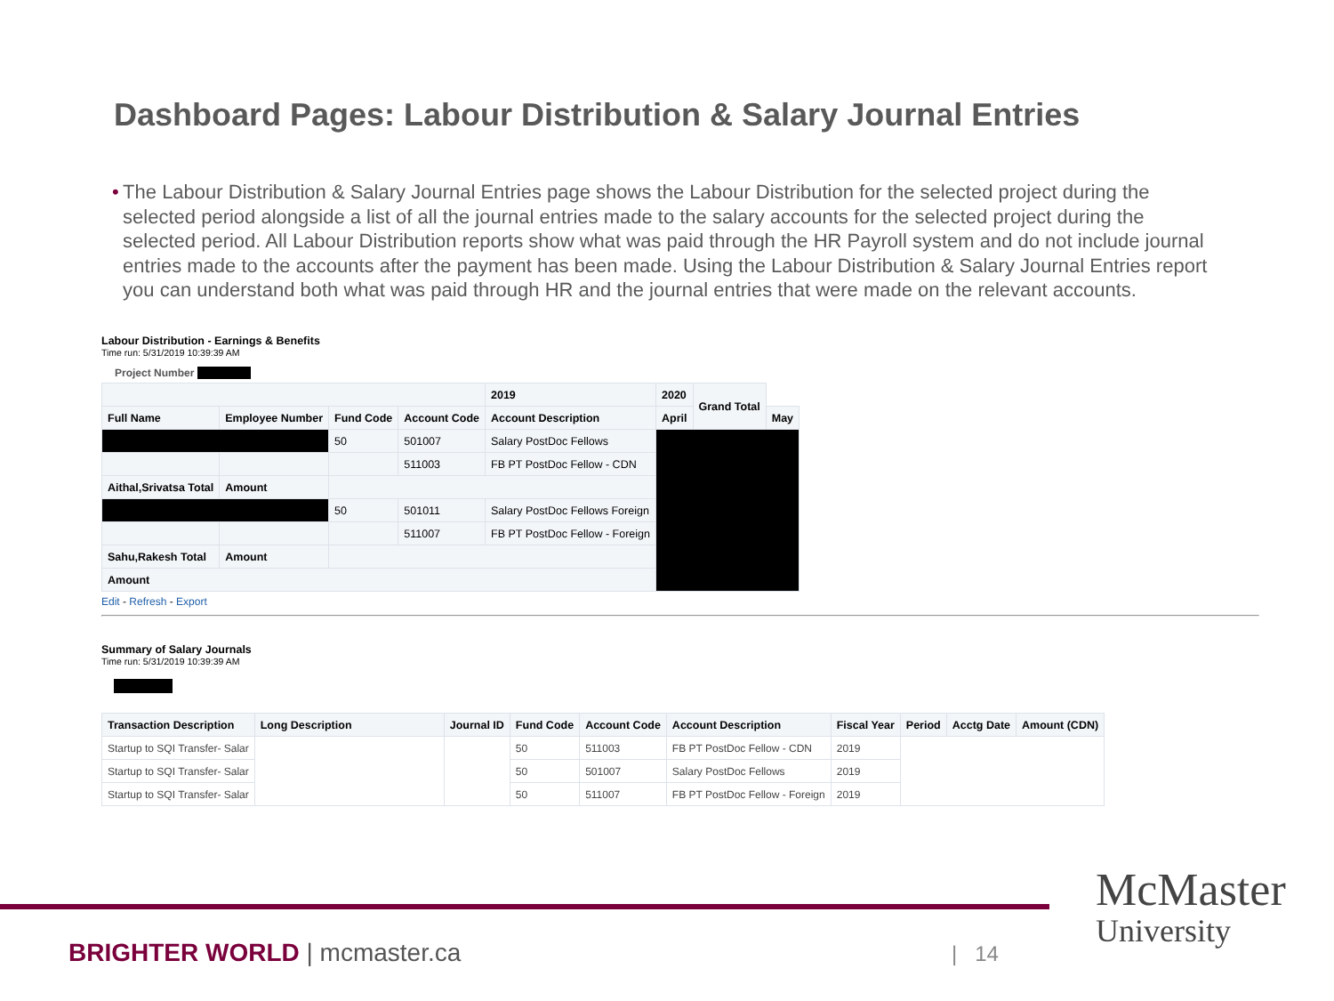Dashboard Pages: Labour Distribution & Salary Journal Entries
• The Labour Distribution & Salary Journal Entries page shows the Labour Distribution for the selected project during the selected period alongside a list of all the journal entries made to the salary accounts for the selected project during the selected period. All Labour Distribution reports show what was paid through the HR Payroll system and do not include journal entries made to the accounts after the payment has been made. Using the Labour Distribution & Salary Journal Entries report you can understand both what was paid through HR and the journal entries that were made on the relevant accounts.
Labour Distribution - Earnings & Benefits
Time run: 5/31/2019 10:39:39 AM
Project Number
| | | | | 2019 | 2020 | Grand Total | |
| Full Name | Employee Number | Fund Code | Account Code | Account Description | April | | May |
| | | 50 | 501007 | Salary PostDoc Fellows | | | |
| | | | 511003 | FB PT PostDoc Fellow - CDN | | | |
| Aithal,Srivatsa Total | Amount | | | | | | |
| | | 50 | 501011 | Salary PostDoc Fellows Foreign | | | |
| | | | 511007 | FB PT PostDoc Fellow - Foreign | | | |
| Sahu,Rakesh Total | Amount | | | | | | |
| Amount | | | | | | | |
Edit - Refresh - Export
Summary of Salary Journals
Time run: 5/31/2019 10:39:39 AM
| Transaction Description | Long Description | Journal ID | Fund Code | Account Code | Account Description | Fiscal Year | Period | Acctg Date | Amount (CDN) |
| --- | --- | --- | --- | --- | --- | --- | --- | --- | --- |
| Startup to SQI Transfer- Salar | | | 50 | 511003 | FB PT PostDoc Fellow - CDN | 2019 | | | |
| Startup to SQI Transfer- Salar | | | 50 | 501007 | Salary PostDoc Fellows | 2019 | | | |
| Startup to SQI Transfer- Salar | | | 50 | 511007 | FB PT PostDoc Fellow - Foreign | 2019 | | | |
BRIGHTER WORLD | mcmaster.ca | 14
McMaster
University